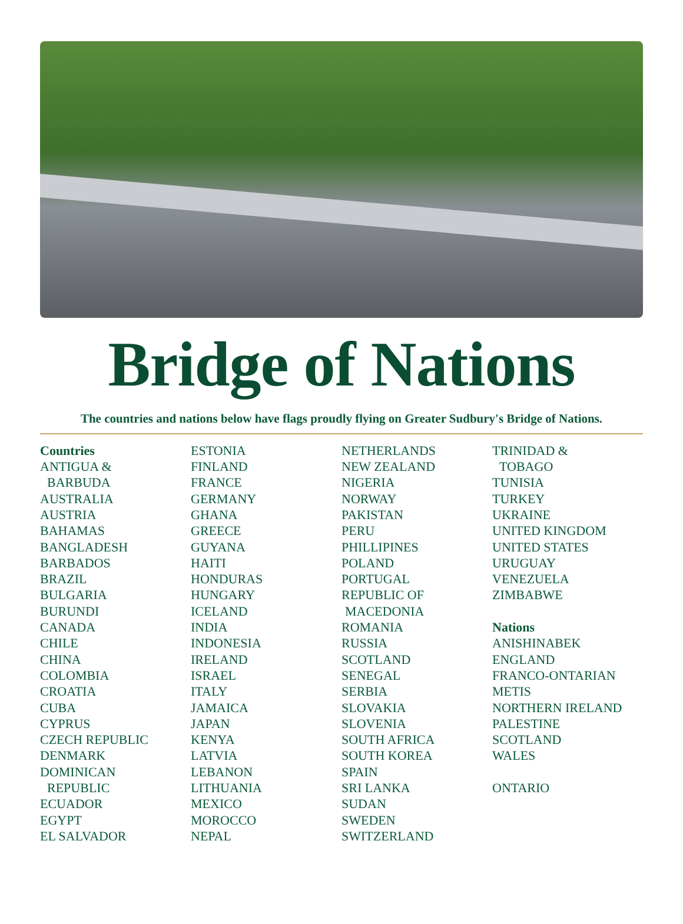Bridge of Nations
The countries and nations below have flags proudly flying on Greater Sudbury's Bridge of Nations.
Countries
ANTIGUA &
BARBUDA
AUSTRALIA
AUSTRIA
BAHAMAS
BANGLADESH
BARBADOS
BRAZIL
BULGARIA
BURUNDI
CANADA
CHILE
CHINA
COLOMBIA
CROATIA
CUBA
CYPRUS
CZECH REPUBLIC
DENMARK
DOMINICAN
REPUBLIC
ECUADOR
EGYPT
EL SALVADOR
ESTONIA
FINLAND
FRANCE
GERMANY
GHANA
GREECE
GUYANA
HAITI
HONDURAS
HUNGARY
ICELAND
INDIA
INDONESIA
IRELAND
ISRAEL
ITALY
JAMAICA
JAPAN
KENYA
LATVIA
LEBANON
LITHUANIA
MEXICO
MOROCCO
NEPAL
NETHERLANDS
NEW ZEALAND
NIGERIA
NORWAY
PAKISTAN
PERU
PHILLIPINES
POLAND
PORTUGAL
REPUBLIC OF
MACEDONIA
ROMANIA
RUSSIA
SCOTLAND
SENEGAL
SERBIA
SLOVAKIA
SLOVENIA
SOUTH AFRICA
SOUTH KOREA
SPAIN
SRI LANKA
SUDAN
SWEDEN
SWITZERLAND
TRINIDAD &
TOBAGO
TUNISIA
TURKEY
UKRAINE
UNITED KINGDOM
UNITED STATES
URUGUAY
VENEZUELA
ZIMBABWE
Nations
ANISHINABEK
ENGLAND
FRANCO-ONTARIAN
METIS
NORTHERN IRELAND
PALESTINE
SCOTLAND
WALES
ONTARIO